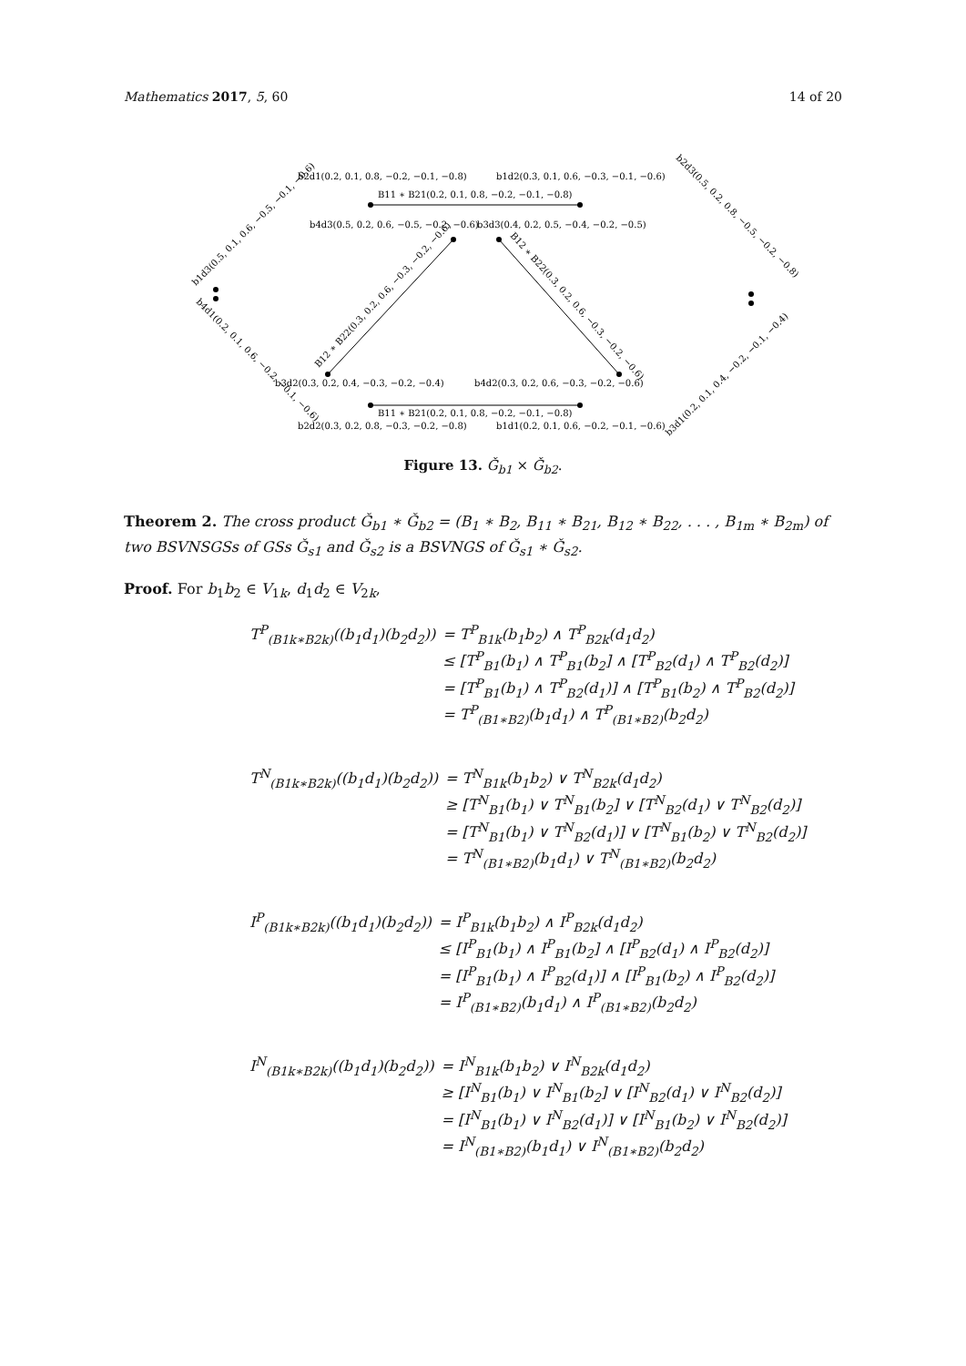Mathematics 2017, 5, 60 14 of 20
b2d1(0.2, 0.1, 0.8, −0.2, −0.1, −0.8)
b1d2(0.3, 0.1, 0.6, −0.3, −0.1, −0.6)
B11 ∗ B21(0.2, 0.1, 0.8, −0.2, −0.1, −0.8)
b4d3(0.5, 0.2, 0.6, −0.5, −0.2, −0.6)
b3d3(0.4, 0.2, 0.5, −0.4, −0.2, −0.5)
b3d2(0.3, 0.2, 0.4, −0.3, −0.2, −0.4)
b4d2(0.3, 0.2, 0.6, −0.3, −0.2, −0.6)
B11 ∗ B21(0.2, 0.1, 0.8, −0.2, −0.1, −0.8)
b2d2(0.3, 0.2, 0.8, −0.3, −0.2, −0.8)
b1d1(0.2, 0.1, 0.6, −0.2, −0.1, −0.6)
b1d3(0.5, 0.1, 0.6, −0.5, −0.1, −0.6)
b4d1(0.2, 0.1, 0.6, −0.2, −0.1, −0.6)
b2d3(0.5, 0.2, 0.8, −0.5, −0.2, −0.8)
b3d1(0.2, 0.1, 0.4, −0.2, −0.1, −0.4)
B12 ∗ B22(0.3, 0.2, 0.6, −0.3, −0.2, −0.6)
B12 ∗ B22(0.3, 0.2, 0.6, −0.3, −0.2, −0.6)
Figure 13. Ǧ<sub>b1</sub> × Ǧ<sub>b2</sub>.
Theorem 2. The cross product Ǧ<sub>b1</sub> ∗ Ǧ<sub>b2</sub> = (B<sub>1</sub> ∗ B<sub>2</sub>, B<sub>11</sub> ∗ B<sub>21</sub>, B<sub>12</sub> ∗ B<sub>22</sub>, . . . , B<sub>1m</sub> ∗ B<sub>2m</sub>) of two BSVNSGSs of GSs Ǧ<sub>s1</sub> and Ǧ<sub>s2</sub> is a BSVNGS of Ǧ<sub>s1</sub> ∗ Ǧ<sub>s2</sub>.
Proof. For b<sub>1</sub>b<sub>2</sub> ∈ V<sub>1k</sub>, d<sub>1</sub>d<sub>2</sub> ∈ V<sub>2k</sub>,
| T<sup>P</sup><sub>(B1k∗B2k)</sub>((b<sub>1</sub>d<sub>1</sub>)(b<sub>2</sub>d<sub>2</sub>)) | = T<sup>P</sup><sub>B1k</sub>(b<sub>1</sub>b<sub>2</sub>) ∧ T<sup>P</sup><sub>B2k</sub>(d<sub>1</sub>d<sub>2</sub>) |
| | ≤ [T<sup>P</sup><sub>B1</sub>(b<sub>1</sub>) ∧ T<sup>P</sup><sub>B1</sub>(b<sub>2</sub>] ∧ [T<sup>P</sup><sub>B2</sub>(d<sub>1</sub>) ∧ T<sup>P</sup><sub>B2</sub>(d<sub>2</sub>)] |
| | = [T<sup>P</sup><sub>B1</sub>(b<sub>1</sub>) ∧ T<sup>P</sup><sub>B2</sub>(d<sub>1</sub>)] ∧ [T<sup>P</sup><sub>B1</sub>(b<sub>2</sub>) ∧ T<sup>P</sup><sub>B2</sub>(d<sub>2</sub>)] |
| | = T<sup>P</sup><sub>(B1∗B2)</sub>(b<sub>1</sub>d<sub>1</sub>) ∧ T<sup>P</sup><sub>(B1∗B2)</sub>(b<sub>2</sub>d<sub>2</sub>) |
| T<sup>N</sup><sub>(B1k∗B2k)</sub>((b<sub>1</sub>d<sub>1</sub>)(b<sub>2</sub>d<sub>2</sub>)) | = T<sup>N</sup><sub>B1k</sub>(b<sub>1</sub>b<sub>2</sub>) ∨ T<sup>N</sup><sub>B2k</sub>(d<sub>1</sub>d<sub>2</sub>) |
| | ≥ [T<sup>N</sup><sub>B1</sub>(b<sub>1</sub>) ∨ T<sup>N</sup><sub>B1</sub>(b<sub>2</sub>] ∨ [T<sup>N</sup><sub>B2</sub>(d<sub>1</sub>) ∨ T<sup>N</sup><sub>B2</sub>(d<sub>2</sub>)] |
| | = [T<sup>N</sup><sub>B1</sub>(b<sub>1</sub>) ∨ T<sup>N</sup><sub>B2</sub>(d<sub>1</sub>)] ∨ [T<sup>N</sup><sub>B1</sub>(b<sub>2</sub>) ∨ T<sup>N</sup><sub>B2</sub>(d<sub>2</sub>)] |
| | = T<sup>N</sup><sub>(B1∗B2)</sub>(b<sub>1</sub>d<sub>1</sub>) ∨ T<sup>N</sup><sub>(B1∗B2)</sub>(b<sub>2</sub>d<sub>2</sub>) |
| I<sup>P</sup><sub>(B1k∗B2k)</sub>((b<sub>1</sub>d<sub>1</sub>)(b<sub>2</sub>d<sub>2</sub>)) | = I<sup>P</sup><sub>B1k</sub>(b<sub>1</sub>b<sub>2</sub>) ∧ I<sup>P</sup><sub>B2k</sub>(d<sub>1</sub>d<sub>2</sub>) |
| | ≤ [I<sup>P</sup><sub>B1</sub>(b<sub>1</sub>) ∧ I<sup>P</sup><sub>B1</sub>(b<sub>2</sub>] ∧ [I<sup>P</sup><sub>B2</sub>(d<sub>1</sub>) ∧ I<sup>P</sup><sub>B2</sub>(d<sub>2</sub>)] |
| | = [I<sup>P</sup><sub>B1</sub>(b<sub>1</sub>) ∧ I<sup>P</sup><sub>B2</sub>(d<sub>1</sub>)] ∧ [I<sup>P</sup><sub>B1</sub>(b<sub>2</sub>) ∧ I<sup>P</sup><sub>B2</sub>(d<sub>2</sub>)] |
| | = I<sup>P</sup><sub>(B1∗B2)</sub>(b<sub>1</sub>d<sub>1</sub>) ∧ I<sup>P</sup><sub>(B1∗B2)</sub>(b<sub>2</sub>d<sub>2</sub>) |
| I<sup>N</sup><sub>(B1k∗B2k)</sub>((b<sub>1</sub>d<sub>1</sub>)(b<sub>2</sub>d<sub>2</sub>)) | = I<sup>N</sup><sub>B1k</sub>(b<sub>1</sub>b<sub>2</sub>) ∨ I<sup>N</sup><sub>B2k</sub>(d<sub>1</sub>d<sub>2</sub>) |
| | ≥ [I<sup>N</sup><sub>B1</sub>(b<sub>1</sub>) ∨ I<sup>N</sup><sub>B1</sub>(b<sub>2</sub>] ∨ [I<sup>N</sup><sub>B2</sub>(d<sub>1</sub>) ∨ I<sup>N</sup><sub>B2</sub>(d<sub>2</sub>)] |
| | = [I<sup>N</sup><sub>B1</sub>(b<sub>1</sub>) ∨ I<sup>N</sup><sub>B2</sub>(d<sub>1</sub>)] ∨ [I<sup>N</sup><sub>B1</sub>(b<sub>2</sub>) ∨ I<sup>N</sup><sub>B2</sub>(d<sub>2</sub>)] |
| | = I<sup>N</sup><sub>(B1∗B2)</sub>(b<sub>1</sub>d<sub>1</sub>) ∨ I<sup>N</sup><sub>(B1∗B2)</sub>(b<sub>2</sub>d<sub>2</sub>) |